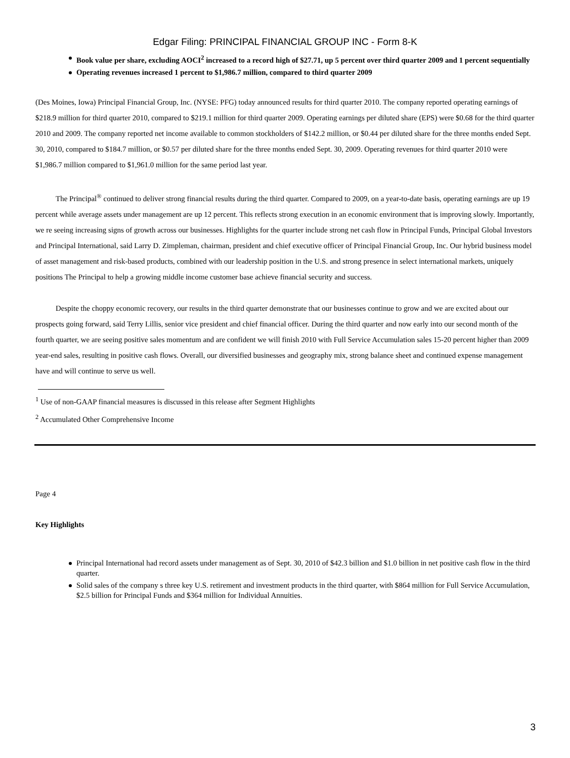Edgar Filing: PRINCIPAL FINANCIAL GROUP INC - Form 8-K
Book value per share, excluding AOCI<sup>2</sup> increased to a record high of $27.71, up 5 percent over third quarter 2009 and 1 percent sequentially
Operating revenues increased 1 percent to $1,986.7 million, compared to third quarter 2009
(Des Moines, Iowa) Principal Financial Group, Inc. (NYSE: PFG) today announced results for third quarter 2010. The company reported operating earnings of $218.9 million for third quarter 2010, compared to $219.1 million for third quarter 2009. Operating earnings per diluted share (EPS) were $0.68 for the third quarter 2010 and 2009. The company reported net income available to common stockholders of $142.2 million, or $0.44 per diluted share for the three months ended Sept. 30, 2010, compared to $184.7 million, or $0.57 per diluted share for the three months ended Sept. 30, 2009. Operating revenues for third quarter 2010 were $1,986.7 million compared to $1,961.0 million for the same period last year.
The Principal<sup>®</sup> continued to deliver strong financial results during the third quarter. Compared to 2009, on a year-to-date basis, operating earnings are up 19 percent while average assets under management are up 12 percent. This reflects strong execution in an economic environment that is improving slowly. Importantly, we re seeing increasing signs of growth across our businesses. Highlights for the quarter include strong net cash flow in Principal Funds, Principal Global Investors and Principal International, said Larry D. Zimpleman, chairman, president and chief executive officer of Principal Financial Group, Inc. Our hybrid business model of asset management and risk-based products, combined with our leadership position in the U.S. and strong presence in select international markets, uniquely positions The Principal to help a growing middle income customer base achieve financial security and success.
Despite the choppy economic recovery, our results in the third quarter demonstrate that our businesses continue to grow and we are excited about our prospects going forward, said Terry Lillis, senior vice president and chief financial officer. During the third quarter and now early into our second month of the fourth quarter, we are seeing positive sales momentum and are confident we will finish 2010 with Full Service Accumulation sales 15-20 percent higher than 2009 year-end sales, resulting in positive cash flows. Overall, our diversified businesses and geography mix, strong balance sheet and continued expense management have and will continue to serve us well.
<sup>1</sup> Use of non-GAAP financial measures is discussed in this release after Segment Highlights
<sup>2</sup> Accumulated Other Comprehensive Income
Page 4
Key Highlights
Principal International had record assets under management as of Sept. 30, 2010 of $42.3 billion and $1.0 billion in net positive cash flow in the third quarter.
Solid sales of the company s three key U.S. retirement and investment products in the third quarter, with $864 million for Full Service Accumulation, $2.5 billion for Principal Funds and $364 million for Individual Annuities.
3